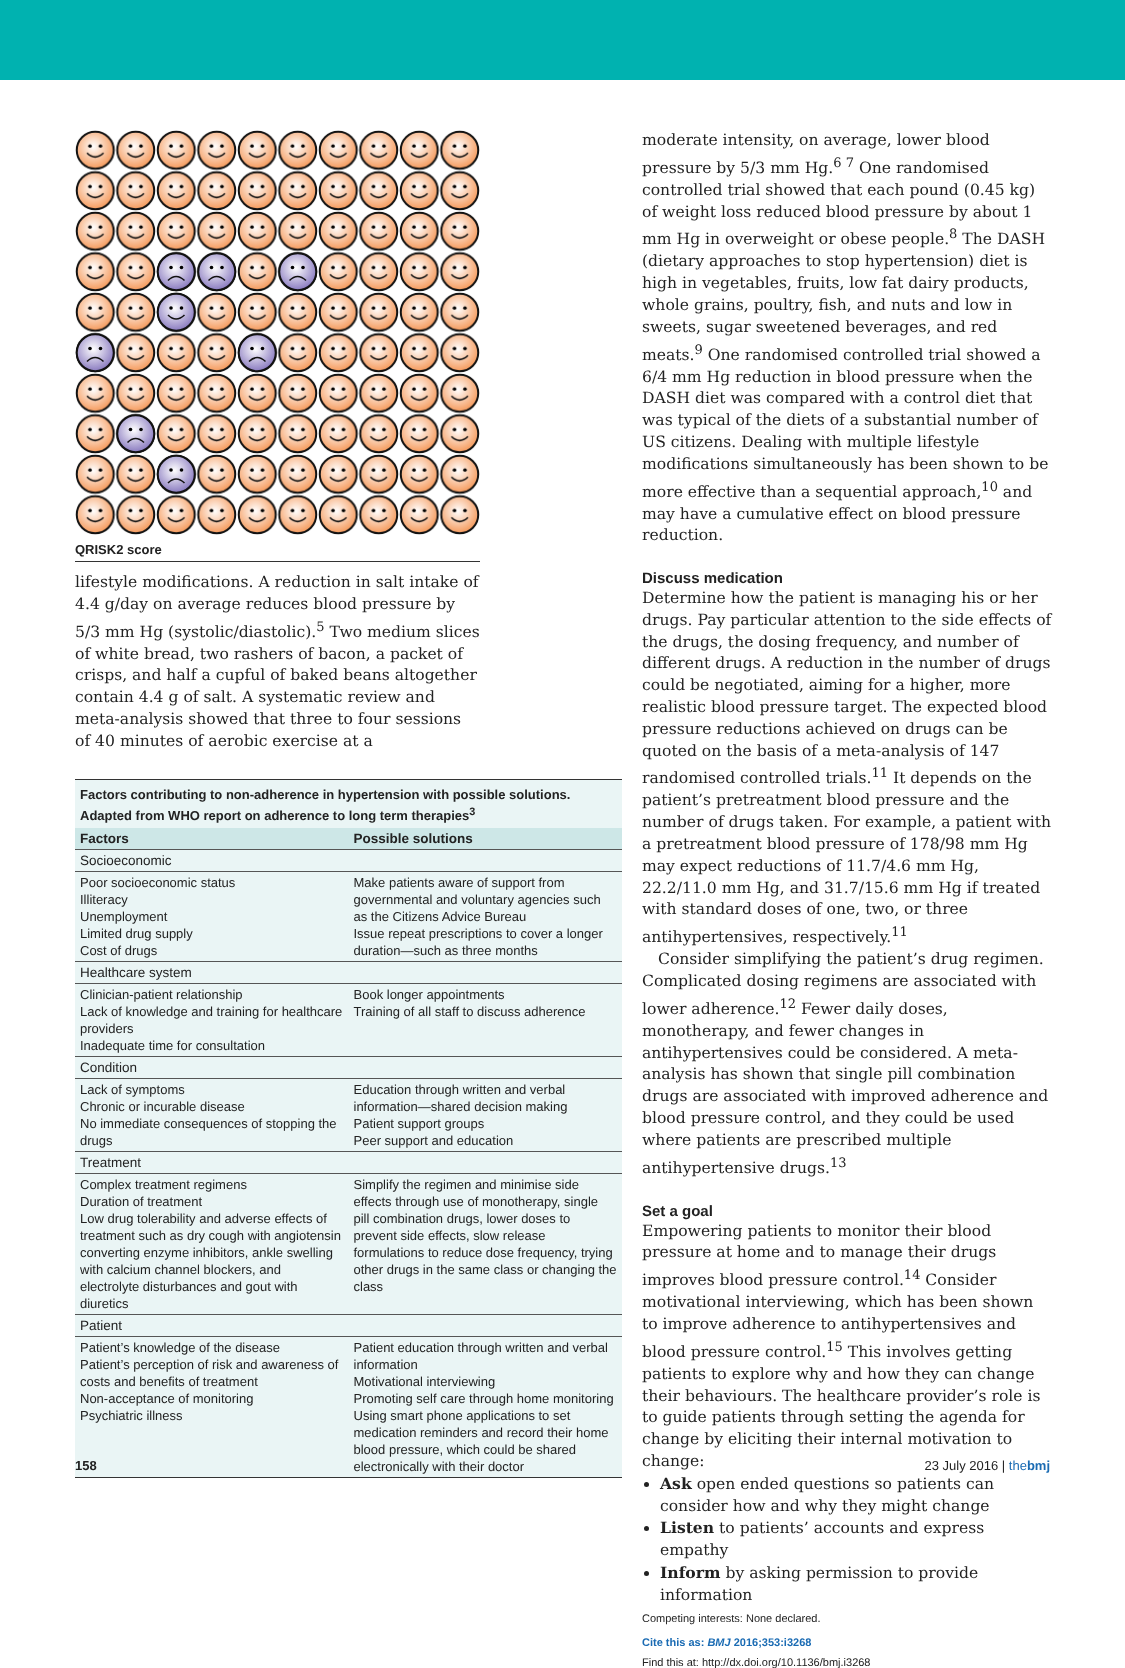QRISK2 score
lifestyle modifications. A reduction in salt intake of 4.4 g/day on average reduces blood pressure by 5/3 mm Hg (systolic/diastolic).<sup>5</sup> Two medium slices of white bread, two rashers of bacon, a packet of crisps, and half a cupful of baked beans altogether contain 4.4 g of salt. A systematic review and meta-analysis showed that three to four sessions of 40 minutes of aerobic exercise at a
| Factors contributing to non-adherence in hypertension with possible solutions. Adapted from WHO report on adherence to long term therapies<sup>3</sup> | |
| Factors | Possible solutions |
| Socioeconomic | |
| Poor socioeconomic status Illiteracy Unemployment Limited drug supply Cost of drugs | Make patients aware of support from governmental and voluntary agencies such as the Citizens Advice Bureau Issue repeat prescriptions to cover a longer duration—such as three months |
| Healthcare system | |
| Clinician-patient relationship Lack of knowledge and training for healthcare providers Inadequate time for consultation | Book longer appointments Training of all staff to discuss adherence |
| Condition | |
| Lack of symptoms Chronic or incurable disease No immediate consequences of stopping the drugs | Education through written and verbal information—shared decision making Patient support groups Peer support and education |
| Treatment | |
| Complex treatment regimens Duration of treatment Low drug tolerability and adverse effects of treatment such as dry cough with angiotensin converting enzyme inhibitors, ankle swelling with calcium channel blockers, and electrolyte disturbances and gout with diuretics | Simplify the regimen and minimise side effects through use of monotherapy, single pill combination drugs, lower doses to prevent side effects, slow release formulations to reduce dose frequency, trying other drugs in the same class or changing the class |
| Patient | |
| Patient’s knowledge of the disease Patient’s perception of risk and awareness of costs and benefits of treatment Non-acceptance of monitoring Psychiatric illness | Patient education through written and verbal information Motivational interviewing Promoting self care through home monitoring Using smart phone applications to set medication reminders and record their home blood pressure, which could be shared electronically with their doctor |
moderate intensity, on average, lower blood pressure by 5/3 mm Hg.<sup>6 7</sup> One randomised controlled trial showed that each pound (0.45 kg) of weight loss reduced blood pressure by about 1 mm Hg in overweight or obese people.<sup>8</sup> The DASH (dietary approaches to stop hypertension) diet is high in vegetables, fruits, low fat dairy products, whole grains, poultry, fish, and nuts and low in sweets, sugar sweetened beverages, and red meats.<sup>9</sup> One randomised controlled trial showed a 6/4 mm Hg reduction in blood pressure when the DASH diet was compared with a control diet that was typical of the diets of a substantial number of US citizens. Dealing with multiple lifestyle modifications simultaneously has been shown to be more effective than a sequential approach,<sup>10</sup> and may have a cumulative effect on blood pressure reduction.
Discuss medication
Determine how the patient is managing his or her drugs. Pay particular attention to the side effects of the drugs, the dosing frequency, and number of different drugs. A reduction in the number of drugs could be negotiated, aiming for a higher, more realistic blood pressure target. The expected blood pressure reductions achieved on drugs can be quoted on the basis of a meta-analysis of 147 randomised controlled trials.<sup>11</sup> It depends on the patient’s pretreatment blood pressure and the number of drugs taken. For example, a patient with a pretreatment blood pressure of 178/98 mm Hg may expect reductions of 11.7/4.6 mm Hg, 22.2/11.0 mm Hg, and 31.7/15.6 mm Hg if treated with standard doses of one, two, or three antihypertensives, respectively.<sup>11</sup>
Consider simplifying the patient’s drug regimen. Complicated dosing regimens are associated with lower adherence.<sup>12</sup> Fewer daily doses, monotherapy, and fewer changes in antihypertensives could be considered. A meta-analysis has shown that single pill combination drugs are associated with improved adherence and blood pressure control, and they could be used where patients are prescribed multiple antihypertensive drugs.<sup>13</sup>
Set a goal
Empowering patients to monitor their blood pressure at home and to manage their drugs improves blood pressure control.<sup>14</sup> Consider motivational interviewing, which has been shown to improve adherence to antihypertensives and blood pressure control.<sup>15</sup> This involves getting patients to explore why and how they can change their behaviours. The healthcare provider’s role is to guide patients through setting the agenda for change by eliciting their internal motivation to change:
Ask open ended questions so patients can consider how and why they might change
Listen to patients’ accounts and express empathy
Inform by asking permission to provide information
Competing interests: None declared.
Cite this as: BMJ 2016;353:i3268
Find this at: http://dx.doi.org/10.1136/bmj.i3268
158 23 July 2016 | thebmj